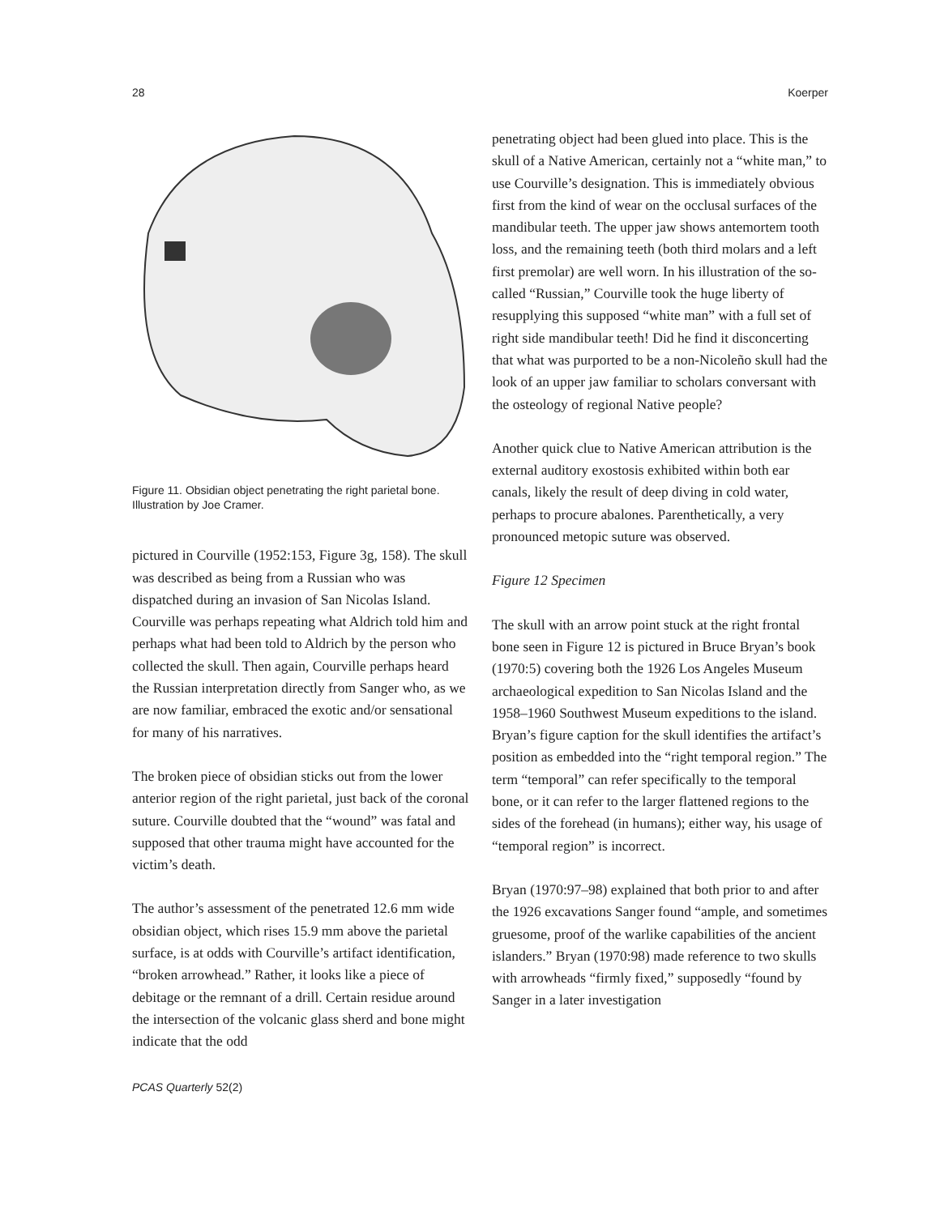28 Koerper
Figure 11. Obsidian object penetrating the right parietal bone. Illustration by Joe Cramer.
pictured in Courville (1952:153, Figure 3g, 158). The skull was described as being from a Russian who was dispatched during an invasion of San Nicolas Island. Courville was perhaps repeating what Aldrich told him and perhaps what had been told to Aldrich by the person who collected the skull. Then again, Courville perhaps heard the Russian interpretation directly from Sanger who, as we are now familiar, embraced the exotic and/or sensational for many of his narratives.
The broken piece of obsidian sticks out from the lower anterior region of the right parietal, just back of the coronal suture. Courville doubted that the “wound” was fatal and supposed that other trauma might have accounted for the victim’s death.
The author’s assessment of the penetrated 12.6 mm wide obsidian object, which rises 15.9 mm above the parietal surface, is at odds with Courville’s artifact identification, “broken arrowhead.” Rather, it looks like a piece of debitage or the remnant of a drill. Certain residue around the intersection of the volcanic glass sherd and bone might indicate that the odd
penetrating object had been glued into place. This is the skull of a Native American, certainly not a “white man,” to use Courville’s designation. This is immediately obvious first from the kind of wear on the occlusal surfaces of the mandibular teeth. The upper jaw shows antemortem tooth loss, and the remaining teeth (both third molars and a left first premolar) are well worn. In his illustration of the so-called “Russian,” Courville took the huge liberty of resupplying this supposed “white man” with a full set of right side mandibular teeth! Did he find it disconcerting that what was purported to be a non-Nicoleño skull had the look of an upper jaw familiar to scholars conversant with the osteology of regional Native people?
Another quick clue to Native American attribution is the external auditory exostosis exhibited within both ear canals, likely the result of deep diving in cold water, perhaps to procure abalones. Parenthetically, a very pronounced metopic suture was observed.
Figure 12 Specimen
The skull with an arrow point stuck at the right frontal bone seen in Figure 12 is pictured in Bruce Bryan’s book (1970:5) covering both the 1926 Los Angeles Museum archaeological expedition to San Nicolas Island and the 1958–1960 Southwest Museum expeditions to the island. Bryan’s figure caption for the skull identifies the artifact’s position as embedded into the “right temporal region.” The term “temporal” can refer specifically to the temporal bone, or it can refer to the larger flattened regions to the sides of the forehead (in humans); either way, his usage of “temporal region” is incorrect.
Bryan (1970:97–98) explained that both prior to and after the 1926 excavations Sanger found “ample, and sometimes gruesome, proof of the warlike capabilities of the ancient islanders.” Bryan (1970:98) made reference to two skulls with arrowheads “firmly fixed,” supposedly “found by Sanger in a later investigation
PCAS Quarterly 52(2)